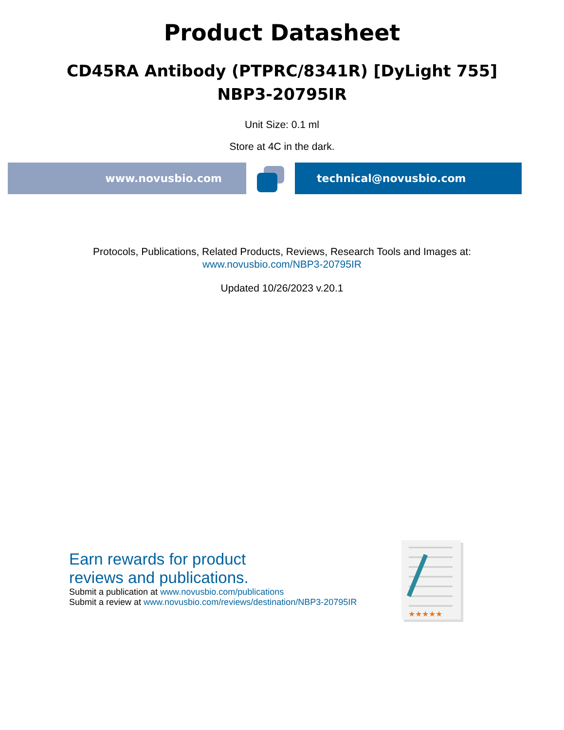Product Datasheet
CD45RA Antibody (PTPRC/8341R) [DyLight 755]
NBP3-20795IR
Unit Size: 0.1 ml
Store at 4C in the dark.
www.novusbio.com technical@novusbio.com
Protocols, Publications, Related Products, Reviews, Research Tools and Images at:
www.novusbio.com/NBP3-20795IR
Updated 10/26/2023 v.20.1
Earn rewards for product
reviews and publications.
Submit a publication at www.novusbio.com/publications
Submit a review at www.novusbio.com/reviews/destination/NBP3-20795IR
★★★★★